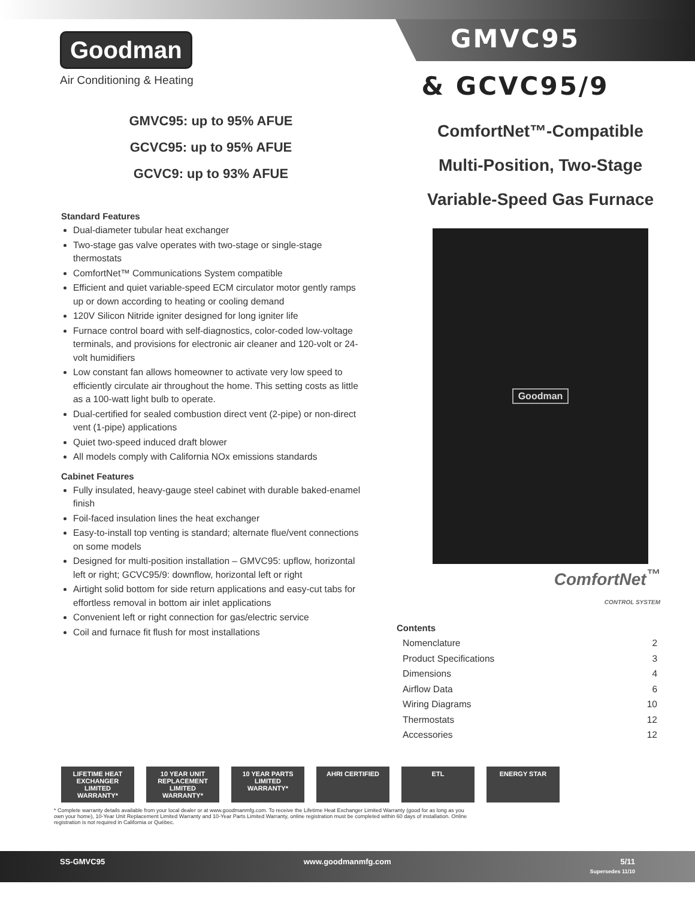Goodman
Air Conditioning & Heating
GMVC95
& GCVC95/9
GMVC95: up to 95% AFUE
GCVC95: up to 95% AFUE
GCVC9: up to 93% AFUE
Standard Features
Dual-diameter tubular heat exchanger
Two-stage gas valve operates with two-stage or single-stage thermostats
ComfortNet™ Communications System compatible
Efficient and quiet variable-speed ECM circulator motor gently ramps up or down according to heating or cooling demand
120V Silicon Nitride igniter designed for long igniter life
Furnace control board with self-diagnostics, color-coded low-voltage terminals, and provisions for electronic air cleaner and 120-volt or 24-volt humidifiers
Low constant fan allows homeowner to activate very low speed to efficiently circulate air throughout the home. This setting costs as little as a 100-watt light bulb to operate.
Dual-certified for sealed combustion direct vent (2-pipe) or non-direct vent (1-pipe) applications
Quiet two-speed induced draft blower
All models comply with California NOx emissions standards
Cabinet Features
Fully insulated, heavy-gauge steel cabinet with durable baked-enamel finish
Foil-faced insulation lines the heat exchanger
Easy-to-install top venting is standard; alternate flue/vent connections on some models
Designed for multi-position installation – GMVC95: upflow, horizontal left or right; GCVC95/9: downflow, horizontal left or right
Airtight solid bottom for side return applications and easy-cut tabs for effortless removal in bottom air inlet applications
Convenient left or right connection for gas/electric service
Coil and furnace fit flush for most installations
ComfortNet™-Compatible
Multi-Position, Two-Stage
Variable-Speed Gas Furnace
Goodman
ComfortNet<sup>™</sup>
CONTROL SYSTEM
Contents
Nomenclature 2
Product Specifications 3
Dimensions 4
Airflow Data 6
Wiring Diagrams 10
Thermostats 12
Accessories 12
LIFETIME HEAT EXCHANGER LIMITED WARRANTY*
10 YEAR UNIT REPLACEMENT LIMITED WARRANTY*
10 YEAR PARTS LIMITED WARRANTY*
AHRI CERTIFIED ETL ENERGY STAR
* Complete warranty details available from your local dealer or at www.goodmanmfg.com. To receive the Lifetime Heat Exchanger Limited Warranty (good for as long as you own your home), 10-Year Unit Replacement Limited Warranty and 10-Year Parts Limited Warranty, online registration must be completed within 60 days of installation. Online registration is not required in California or Québec.
SS-GMVC95 www.goodmanmfg.com 5/11
Supersedes 11/10